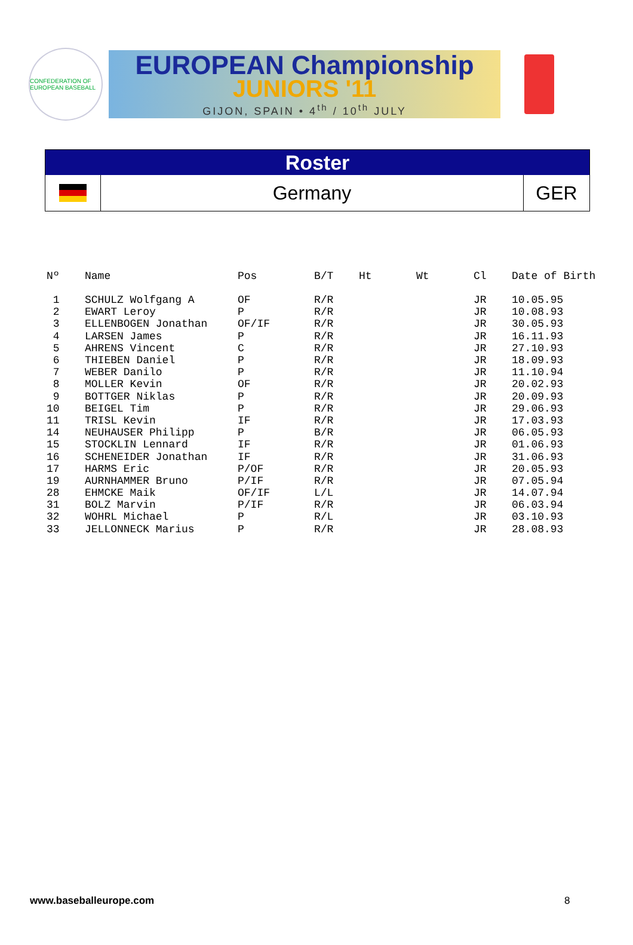CONFEDERATION OF EUROPEAN BASEBALL
EUROPEAN Championship
JUNIORS '11
GIJON, SPAIN • 4<sup>th</sup> / 10<sup>th</sup> JULY
Roster
Germany
GER
| Nº | Name | Pos | B/T | Ht | Wt | Cl | Date of Birth |
| --- | --- | --- | --- | --- | --- | --- | --- |
| 1 | SCHULZ Wolfgang A | OF | R/R | | | JR | 10.05.95 |
| 2 | EWART Leroy | P | R/R | | | JR | 10.08.93 |
| 3 | ELLENBOGEN Jonathan | OF/IF | R/R | | | JR | 30.05.93 |
| 4 | LARSEN James | P | R/R | | | JR | 16.11.93 |
| 5 | AHRENS Vincent | C | R/R | | | JR | 27.10.93 |
| 6 | THIEBEN Daniel | P | R/R | | | JR | 18.09.93 |
| 7 | WEBER Danilo | P | R/R | | | JR | 11.10.94 |
| 8 | MOLLER Kevin | OF | R/R | | | JR | 20.02.93 |
| 9 | BOTTGER Niklas | P | R/R | | | JR | 20.09.93 |
| 10 | BEIGEL Tim | P | R/R | | | JR | 29.06.93 |
| 11 | TRISL Kevin | IF | R/R | | | JR | 17.03.93 |
| 14 | NEUHAUSER Philipp | P | B/R | | | JR | 06.05.93 |
| 15 | STOCKLIN Lennard | IF | R/R | | | JR | 01.06.93 |
| 16 | SCHENEIDER Jonathan | IF | R/R | | | JR | 31.06.93 |
| 17 | HARMS Eric | P/OF | R/R | | | JR | 20.05.93 |
| 19 | AURNHAMMER Bruno | P/IF | R/R | | | JR | 07.05.94 |
| 28 | EHMCKE Maik | OF/IF | L/L | | | JR | 14.07.94 |
| 31 | BOLZ Marvin | P/IF | R/R | | | JR | 06.03.94 |
| 32 | WOHRL Michael | P | R/L | | | JR | 03.10.93 |
| 33 | JELLONNECK Marius | P | R/R | | | JR | 28.08.93 |
www.baseballeurope.com 8